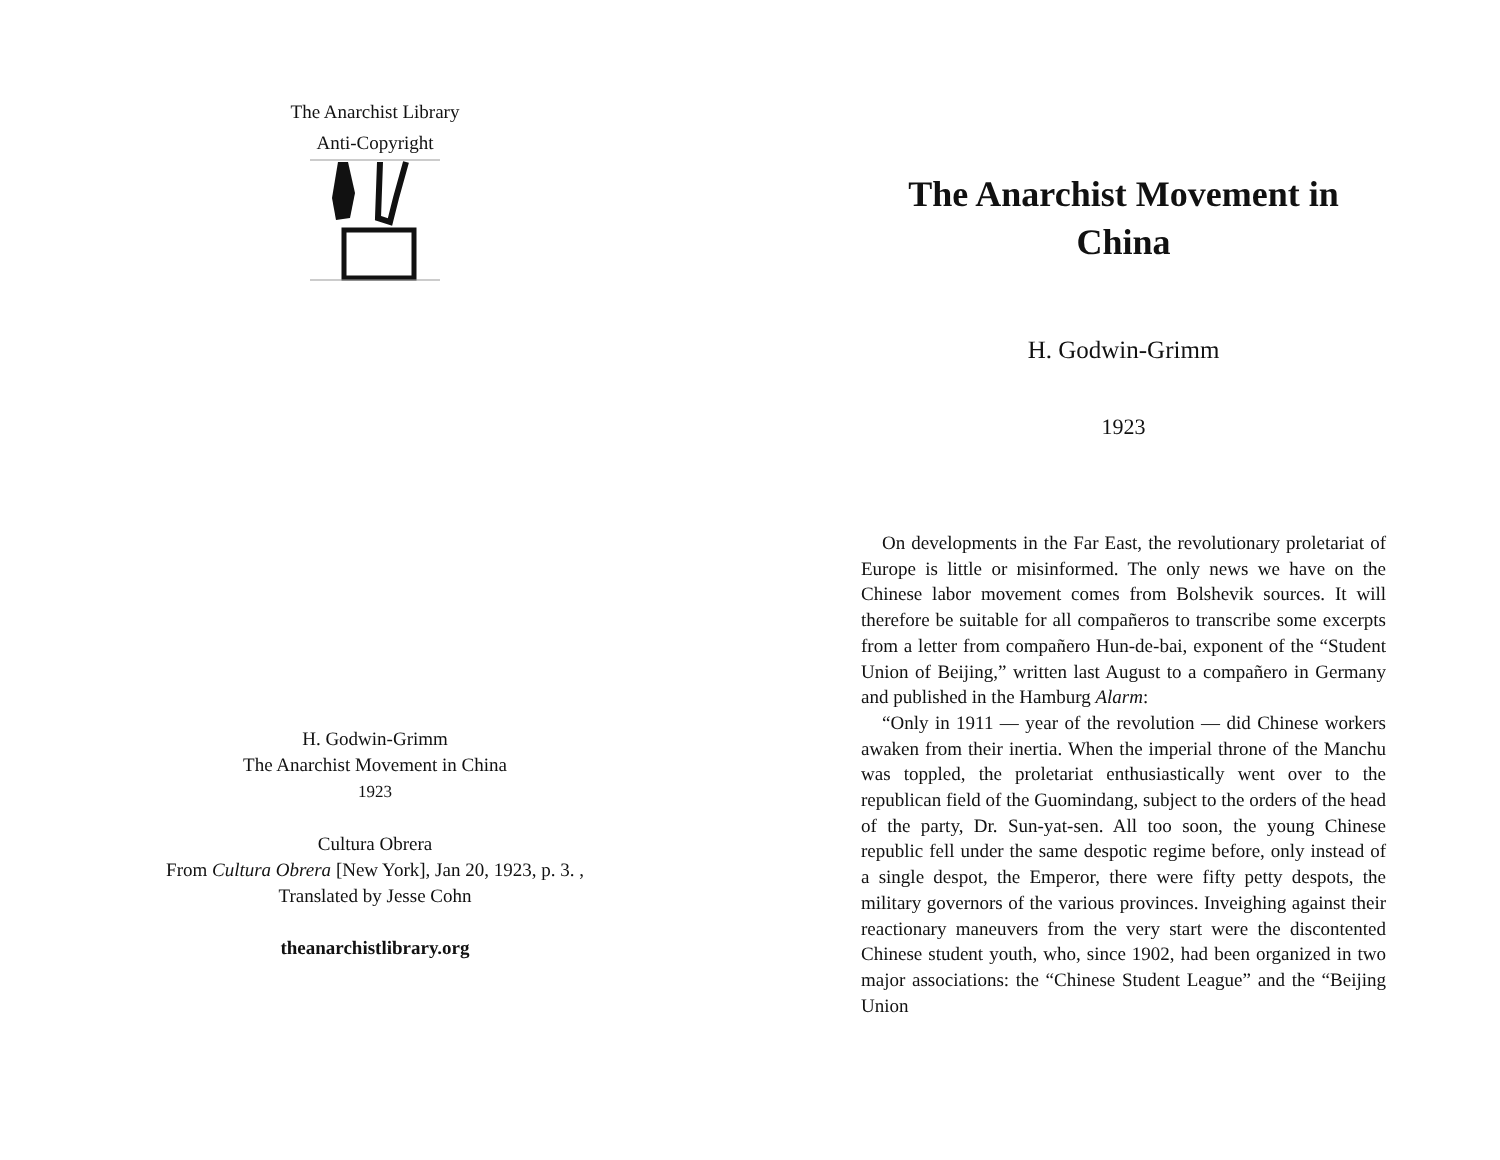The Anarchist Library
Anti-Copyright
H. Godwin-Grimm
The Anarchist Movement in China
1923
Cultura Obrera
From Cultura Obrera [New York], Jan 20, 1923, p. 3. ,
Translated by Jesse Cohn
theanarchistlibrary.org
The Anarchist Movement in China
H. Godwin-Grimm
1923
On developments in the Far East, the revolutionary proletariat of Europe is little or misinformed. The only news we have on the Chinese labor movement comes from Bolshevik sources. It will therefore be suitable for all compañeros to transcribe some excerpts from a letter from compañero Hun-de-bai, exponent of the “Student Union of Beijing,” written last August to a compañero in Germany and published in the Hamburg Alarm:
“Only in 1911 — year of the revolution — did Chinese workers awaken from their inertia. When the imperial throne of the Manchu was toppled, the proletariat enthusiastically went over to the republican field of the Guomindang, subject to the orders of the head of the party, Dr. Sun-yat-sen. All too soon, the young Chinese republic fell under the same despotic regime before, only instead of a single despot, the Emperor, there were fifty petty despots, the military governors of the various provinces. Inveighing against their reactionary maneuvers from the very start were the discontented Chinese student youth, who, since 1902, had been organized in two major associations: the “Chinese Student League” and the “Beijing Union